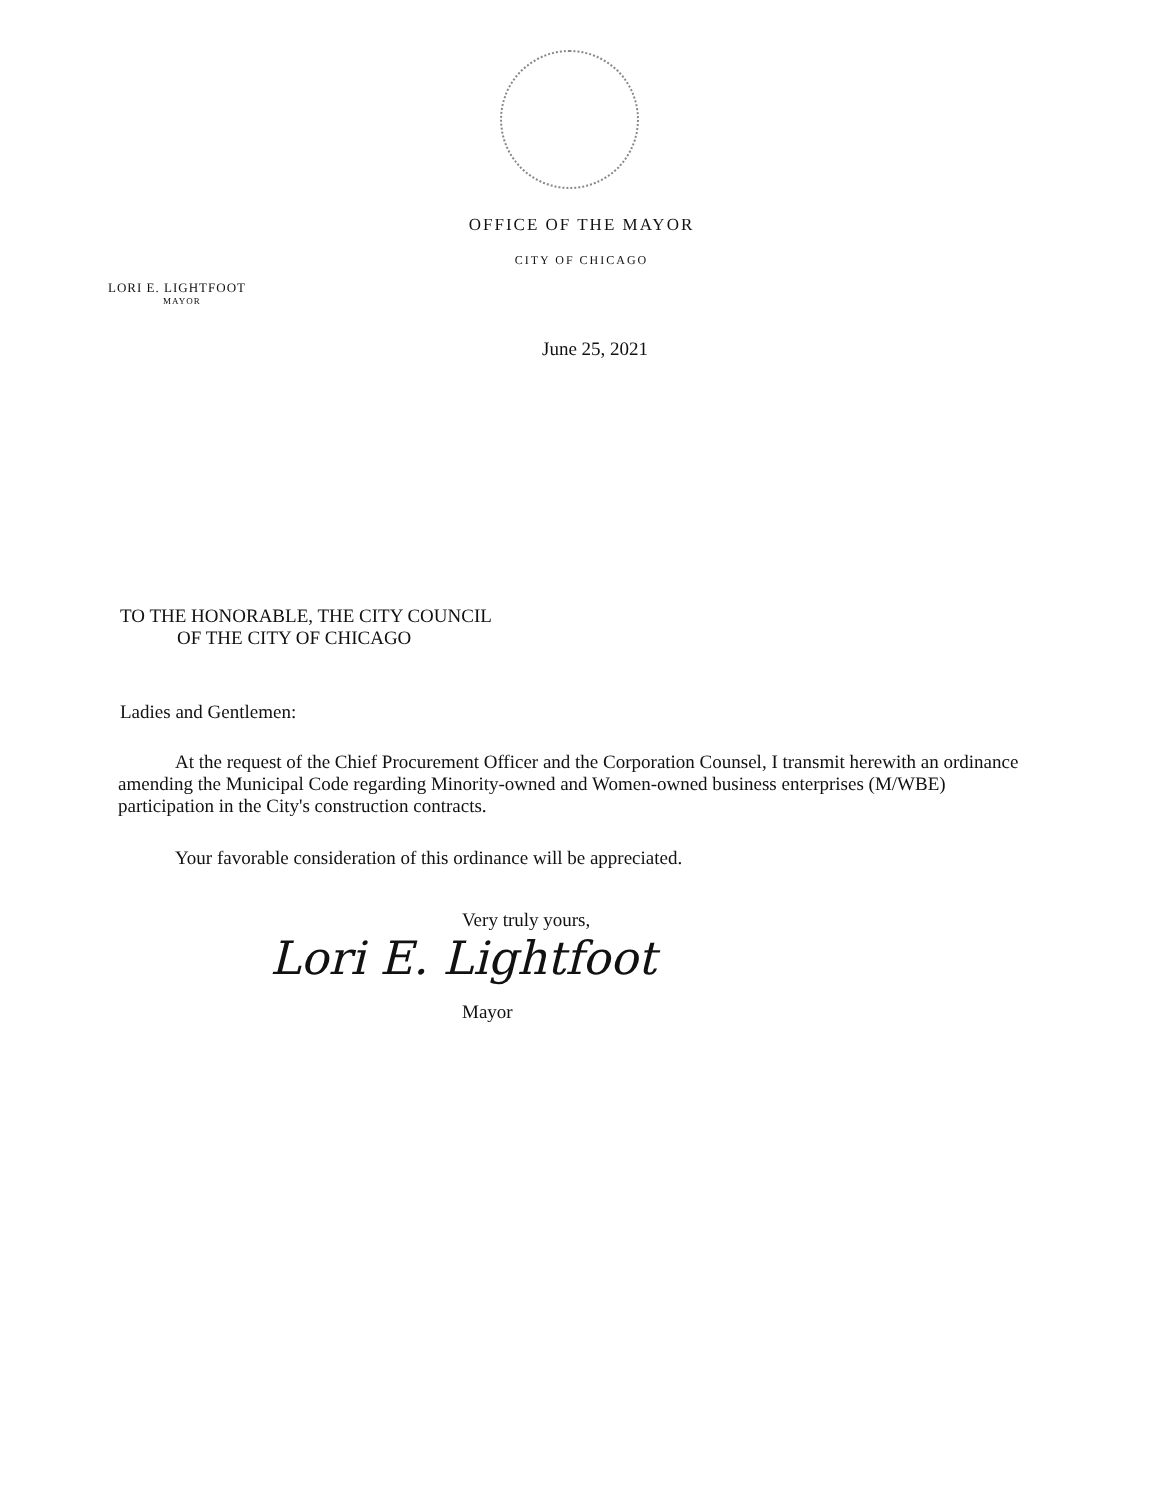OFFICE OF THE MAYOR
CITY OF CHICAGO
LORI E. LIGHTFOOT
MAYOR
June 25, 2021
TO THE HONORABLE, THE CITY COUNCIL
OF THE CITY OF CHICAGO
Ladies and Gentlemen:
At the request of the Chief Procurement Officer and the Corporation Counsel, I transmit herewith an ordinance amending the Municipal Code regarding Minority-owned and Women-owned business enterprises (M/WBE) participation in the City's construction contracts.
Your favorable consideration of this ordinance will be appreciated.
Very truly yours,
Lori E. Lightfoot
Mayor